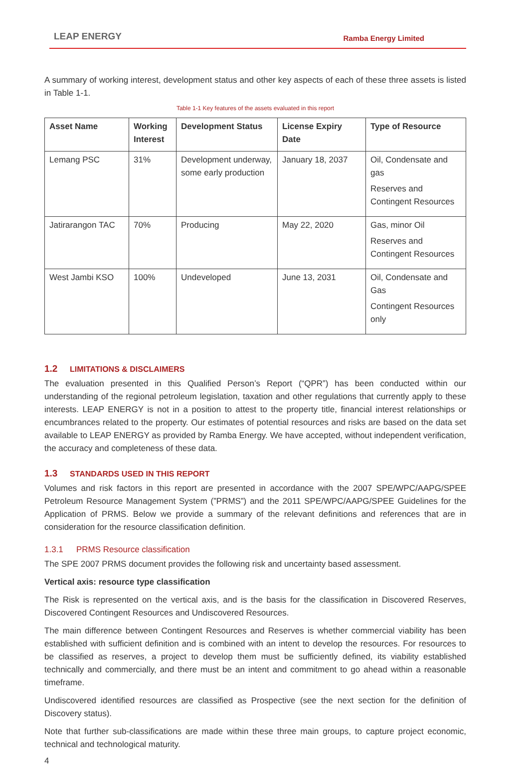LEAP ENERGY
Ramba Energy Limited
A summary of working interest, development status and other key aspects of each of these three assets is listed in Table 1-1.
Table 1-1 Key features of the assets evaluated in this report
| Asset Name | Working Interest | Development Status | License Expiry Date | Type of Resource |
| --- | --- | --- | --- | --- |
| Lemang PSC | 31% | Development underway, some early production | January 18, 2037 | Oil, Condensate and gas Reserves and Contingent Resources |
| Jatirarangon TAC | 70% | Producing | May 22, 2020 | Gas, minor Oil Reserves and Contingent Resources |
| West Jambi KSO | 100% | Undeveloped | June 13, 2031 | Oil, Condensate and Gas Contingent Resources only |
1.2 LIMITATIONS & DISCLAIMERS
The evaluation presented in this Qualified Person’s Report (“QPR”) has been conducted within our understanding of the regional petroleum legislation, taxation and other regulations that currently apply to these interests. LEAP ENERGY is not in a position to attest to the property title, financial interest relationships or encumbrances related to the property. Our estimates of potential resources and risks are based on the data set available to LEAP ENERGY as provided by Ramba Energy. We have accepted, without independent verification, the accuracy and completeness of these data.
1.3 STANDARDS USED IN THIS REPORT
Volumes and risk factors in this report are presented in accordance with the 2007 SPE/WPC/AAPG/SPEE Petroleum Resource Management System (”PRMS”) and the 2011 SPE/WPC/AAPG/SPEE Guidelines for the Application of PRMS. Below we provide a summary of the relevant definitions and references that are in consideration for the resource classification definition.
1.3.1 PRMS Resource classification
The SPE 2007 PRMS document provides the following risk and uncertainty based assessment.
Vertical axis: resource type classification
The Risk is represented on the vertical axis, and is the basis for the classification in Discovered Reserves, Discovered Contingent Resources and Undiscovered Resources.
The main difference between Contingent Resources and Reserves is whether commercial viability has been established with sufficient definition and is combined with an intent to develop the resources. For resources to be classified as reserves, a project to develop them must be sufficiently defined, its viability established technically and commercially, and there must be an intent and commitment to go ahead within a reasonable timeframe.
Undiscovered identified resources are classified as Prospective (see the next section for the definition of Discovery status).
Note that further sub-classifications are made within these three main groups, to capture project economic, technical and technological maturity.
4